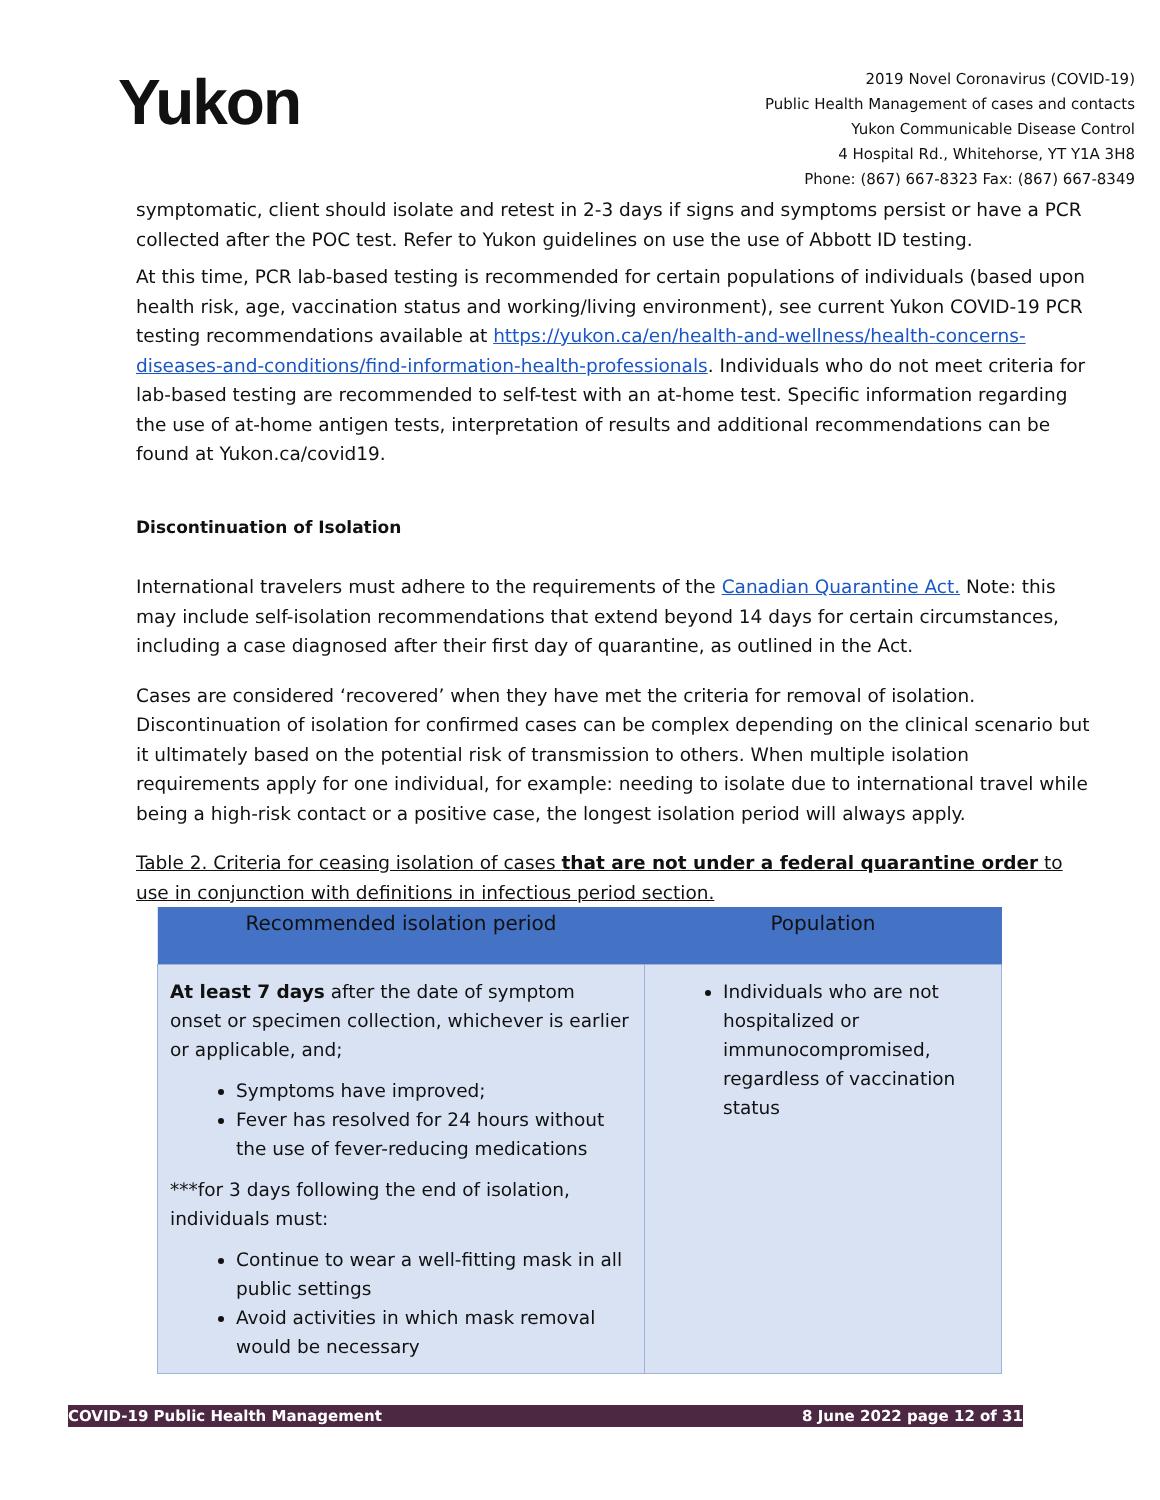Yukon
2019 Novel Coronavirus (COVID-19)
Public Health Management of cases and contacts
Yukon Communicable Disease Control
4 Hospital Rd., Whitehorse, YT Y1A 3H8
Phone: (867) 667-8323 Fax: (867) 667-8349
symptomatic, client should isolate and retest in 2-3 days if signs and symptoms persist or have a PCR collected after the POC test. Refer to Yukon guidelines on use the use of Abbott ID testing.
At this time, PCR lab-based testing is recommended for certain populations of individuals (based upon health risk, age, vaccination status and working/living environment), see current Yukon COVID-19 PCR testing recommendations available at https://yukon.ca/en/health-and-wellness/health-concerns-diseases-and-conditions/find-information-health-professionals. Individuals who do not meet criteria for lab-based testing are recommended to self-test with an at-home test. Specific information regarding the use of at-home antigen tests, interpretation of results and additional recommendations can be found at Yukon.ca/covid19.
Discontinuation of Isolation
International travelers must adhere to the requirements of the Canadian Quarantine Act. Note: this may include self-isolation recommendations that extend beyond 14 days for certain circumstances, including a case diagnosed after their first day of quarantine, as outlined in the Act.
Cases are considered ‘recovered’ when they have met the criteria for removal of isolation. Discontinuation of isolation for confirmed cases can be complex depending on the clinical scenario but it ultimately based on the potential risk of transmission to others. When multiple isolation requirements apply for one individual, for example: needing to isolate due to international travel while being a high-risk contact or a positive case, the longest isolation period will always apply.
Table 2. Criteria for ceasing isolation of cases that are not under a federal quarantine order to use in conjunction with definitions in infectious period section.
| Recommended isolation period | Population |
| --- | --- |
| At least 7 days after the date of symptom onset or specimen collection, whichever is earlier or applicable, and; Symptoms have improved; Fever has resolved for 24 hours without the use of fever-reducing medications ***for 3 days following the end of isolation, individuals must: Continue to wear a well-fitting mask in all public settings Avoid activities in which mask removal would be necessary | Individuals who are not hospitalized or immunocompromised, regardless of vaccination status |
COVID-19 Public Health Management 8 June 2022 page 12 of 31